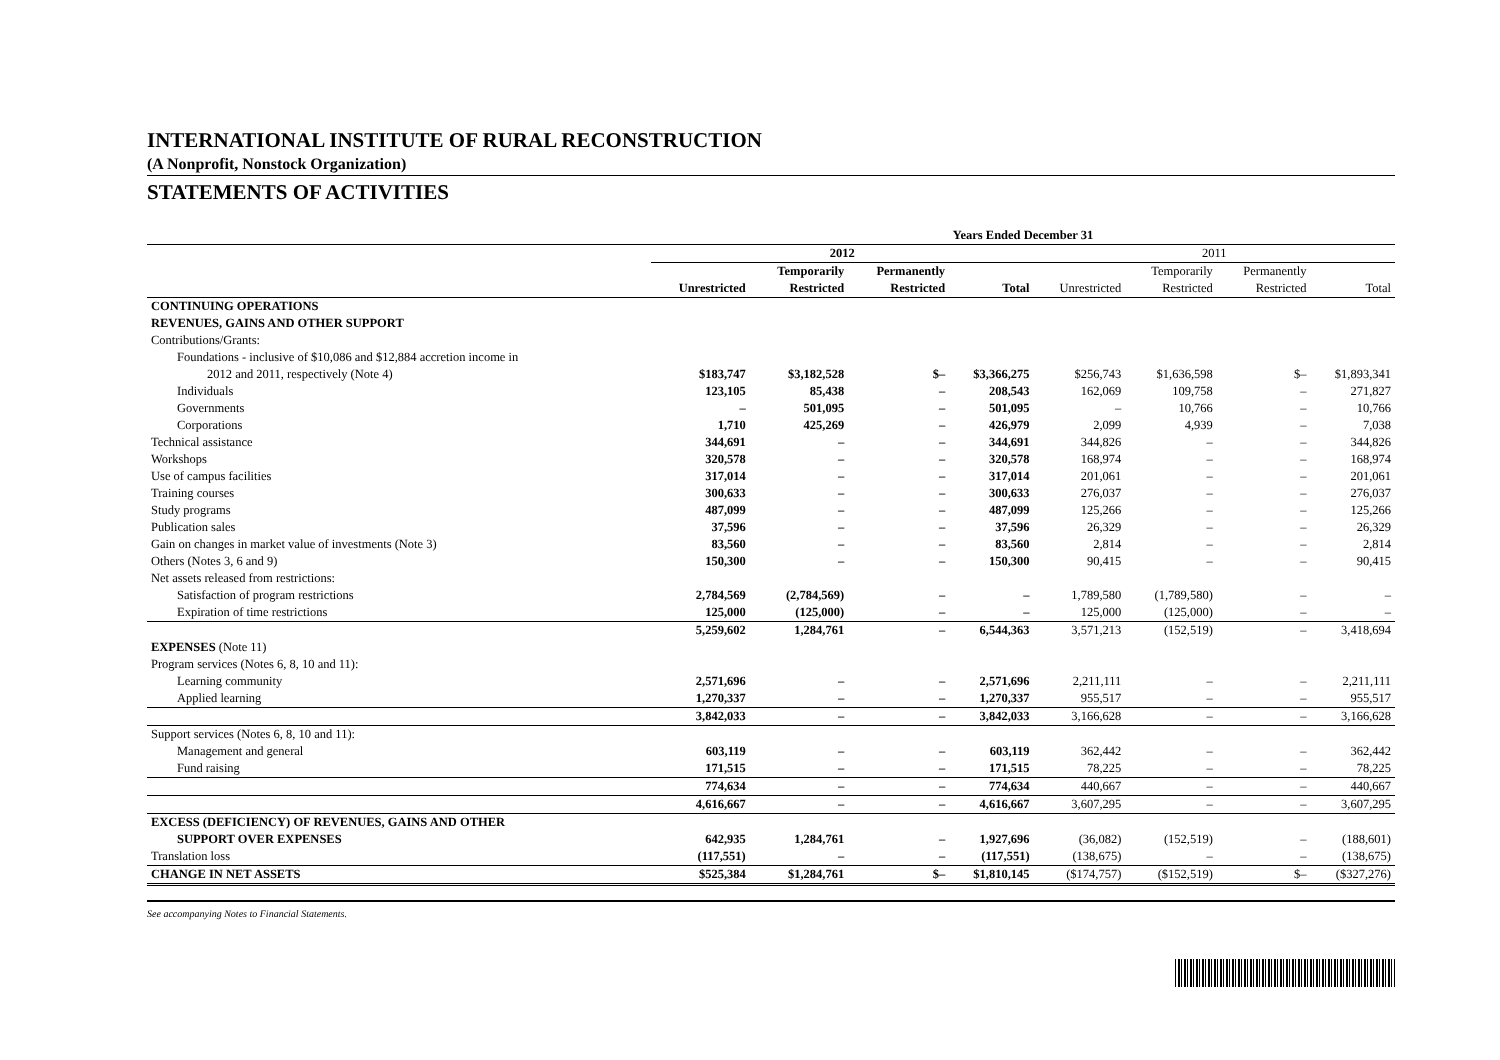INTERNATIONAL INSTITUTE OF RURAL RECONSTRUCTION
(A Nonprofit, Nonstock Organization)
STATEMENTS OF ACTIVITIES
| | Years Ended December 31 | | | | | | | |
| --- | --- | --- | --- | --- | --- | --- | --- | --- |
| | 2012 | | | | 2011 | | | |
| | | Temporarily | Permanently | | | Temporarily | Permanently | |
| | Unrestricted | Restricted | Restricted | Total | Unrestricted | Restricted | Restricted | Total |
| CONTINUING OPERATIONS | | | | | | | | |
| REVENUES, GAINS AND OTHER SUPPORT | | | | | | | | |
| Contributions/Grants: | | | | | | | | |
| Foundations - inclusive of $10,086 and $12,884 accretion income in | | | | | | | | |
| 2012 and 2011, respectively (Note 4) | $183,747 | $3,182,528 | $– | $3,366,275 | $256,743 | $1,636,598 | $– | $1,893,341 |
| Individuals | 123,105 | 85,438 | – | 208,543 | 162,069 | 109,758 | – | 271,827 |
| Governments | – | 501,095 | – | 501,095 | – | 10,766 | – | 10,766 |
| Corporations | 1,710 | 425,269 | – | 426,979 | 2,099 | 4,939 | – | 7,038 |
| Technical assistance | 344,691 | – | – | 344,691 | 344,826 | – | – | 344,826 |
| Workshops | 320,578 | – | – | 320,578 | 168,974 | – | – | 168,974 |
| Use of campus facilities | 317,014 | – | – | 317,014 | 201,061 | – | – | 201,061 |
| Training courses | 300,633 | – | – | 300,633 | 276,037 | – | – | 276,037 |
| Study programs | 487,099 | – | – | 487,099 | 125,266 | – | – | 125,266 |
| Publication sales | 37,596 | – | – | 37,596 | 26,329 | – | – | 26,329 |
| Gain on changes in market value of investments (Note 3) | 83,560 | – | – | 83,560 | 2,814 | – | – | 2,814 |
| Others (Notes 3, 6 and 9) | 150,300 | – | – | 150,300 | 90,415 | – | – | 90,415 |
| Net assets released from restrictions: | | | | | | | | |
| Satisfaction of program restrictions | 2,784,569 | (2,784,569) | – | – | 1,789,580 | (1,789,580) | – | – |
| Expiration of time restrictions | 125,000 | (125,000) | – | – | 125,000 | (125,000) | – | – |
| | 5,259,602 | 1,284,761 | – | 6,544,363 | 3,571,213 | (152,519) | – | 3,418,694 |
| EXPENSES (Note 11) | | | | | | | | |
| Program services (Notes 6, 8, 10 and 11): | | | | | | | | |
| Learning community | 2,571,696 | – | – | 2,571,696 | 2,211,111 | – | – | 2,211,111 |
| Applied learning | 1,270,337 | – | – | 1,270,337 | 955,517 | – | – | 955,517 |
| | 3,842,033 | – | – | 3,842,033 | 3,166,628 | – | – | 3,166,628 |
| Support services (Notes 6, 8, 10 and 11): | | | | | | | | |
| Management and general | 603,119 | – | – | 603,119 | 362,442 | – | – | 362,442 |
| Fund raising | 171,515 | – | – | 171,515 | 78,225 | – | – | 78,225 |
| | 774,634 | – | – | 774,634 | 440,667 | – | – | 440,667 |
| | 4,616,667 | – | – | 4,616,667 | 3,607,295 | – | – | 3,607,295 |
| EXCESS (DEFICIENCY) OF REVENUES, GAINS AND OTHER | | | | | | | | |
| SUPPORT OVER EXPENSES | 642,935 | 1,284,761 | – | 1,927,696 | (36,082) | (152,519) | – | (188,601) |
| Translation loss | (117,551) | – | – | (117,551) | (138,675) | – | – | (138,675) |
| CHANGE IN NET ASSETS | $525,384 | $1,284,761 | $– | $1,810,145 | ($174,757) | ($152,519) | $– | ($327,276) |
See accompanying Notes to Financial Statements.